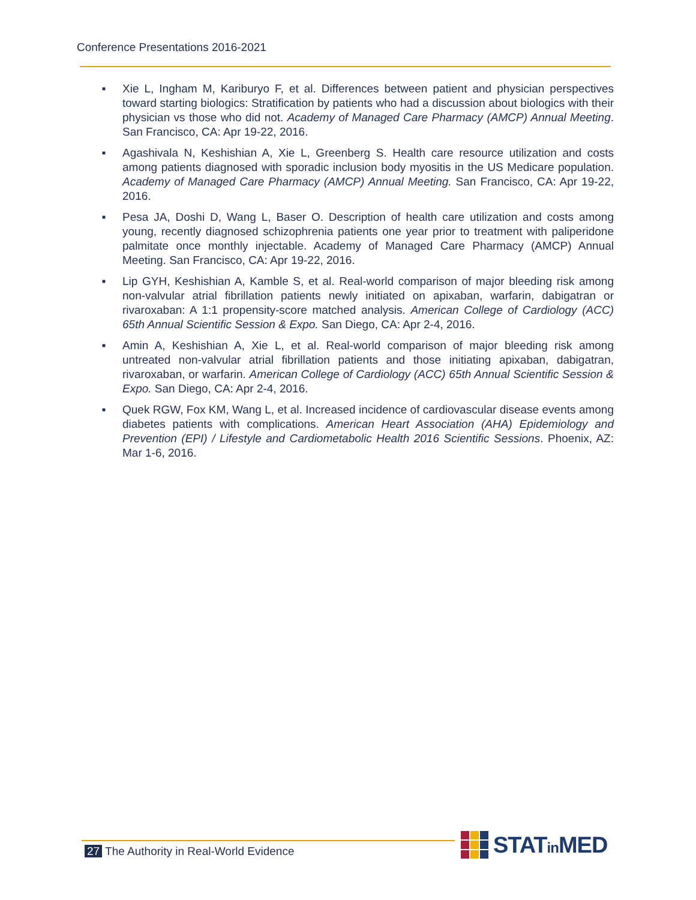Conference Presentations 2016-2021
■ Xie L, Ingham M, Kariburyo F, et al. Differences between patient and physician perspectives toward starting biologics: Stratification by patients who had a discussion about biologics with their physician vs those who did not. Academy of Managed Care Pharmacy (AMCP) Annual Meeting. San Francisco, CA: Apr 19-22, 2016.
■ Agashivala N, Keshishian A, Xie L, Greenberg S. Health care resource utilization and costs among patients diagnosed with sporadic inclusion body myositis in the US Medicare population. Academy of Managed Care Pharmacy (AMCP) Annual Meeting. San Francisco, CA: Apr 19-22, 2016.
■ Pesa JA, Doshi D, Wang L, Baser O. Description of health care utilization and costs among young, recently diagnosed schizophrenia patients one year prior to treatment with paliperidone palmitate once monthly injectable. Academy of Managed Care Pharmacy (AMCP) Annual Meeting. San Francisco, CA: Apr 19-22, 2016.
■ Lip GYH, Keshishian A, Kamble S, et al. Real-world comparison of major bleeding risk among non-valvular atrial fibrillation patients newly initiated on apixaban, warfarin, dabigatran or rivaroxaban: A 1:1 propensity-score matched analysis. American College of Cardiology (ACC) 65th Annual Scientific Session & Expo. San Diego, CA: Apr 2-4, 2016.
■ Amin A, Keshishian A, Xie L, et al. Real-world comparison of major bleeding risk among untreated non-valvular atrial fibrillation patients and those initiating apixaban, dabigatran, rivaroxaban, or warfarin. American College of Cardiology (ACC) 65th Annual Scientific Session & Expo. San Diego, CA: Apr 2-4, 2016.
■ Quek RGW, Fox KM, Wang L, et al. Increased incidence of cardiovascular disease events among diabetes patients with complications. American Heart Association (AHA) Epidemiology and Prevention (EPI) / Lifestyle and Cardiometabolic Health 2016 Scientific Sessions. Phoenix, AZ: Mar 1-6, 2016.
27 The Authority in Real-World Evidence
STATin MED